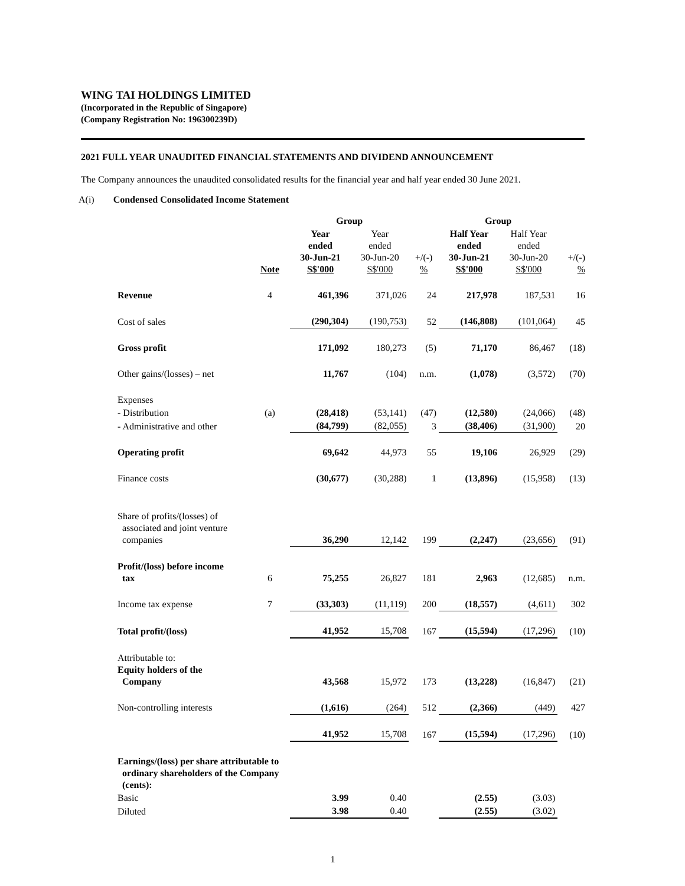WING TAI HOLDINGS LIMITED
(Incorporated in the Republic of Singapore)
(Company Registration No: 196300239D)
2021 FULL YEAR UNAUDITED FINANCIAL STATEMENTS AND DIVIDEND ANNOUNCEMENT
The Company announces the unaudited consolidated results for the financial year and half year ended 30 June 2021.
A(i) Condensed Consolidated Income Statement
| | | Group | | | Group | | |
| --- | --- | --- | --- | --- | --- | --- | --- |
| | Note | Year ended 30-Jun-21 S$'000 | Year ended 30-Jun-20 S$'000 | +/(-) % | Half Year ended 30-Jun-21 S$'000 | Half Year ended 30-Jun-20 S$'000 | +/(-) % |
| Revenue | 4 | 461,396 | 371,026 | 24 | 217,978 | 187,531 | 16 |
| Cost of sales | | (290,304) | (190,753) | 52 | (146,808) | (101,064) | 45 |
| Gross profit | | 171,092 | 180,273 | (5) | 71,170 | 86,467 | (18) |
| Other gains/(losses) – net | | 11,767 | (104) | n.m. | (1,078) | (3,572) | (70) |
| Expenses | | | | | | | |
| - Distribution | (a) | (28,418) | (53,141) | (47) | (12,580) | (24,066) | (48) |
| - Administrative and other | | (84,799) | (82,055) | 3 | (38,406) | (31,900) | 20 |
| Operating profit | | 69,642 | 44,973 | 55 | 19,106 | 26,929 | (29) |
| Finance costs | | (30,677) | (30,288) | 1 | (13,896) | (15,958) | (13) |
| Share of profits/(losses) of associated and joint venture companies | | 36,290 | 12,142 | 199 | (2,247) | (23,656) | (91) |
| Profit/(loss) before income tax | 6 | 75,255 | 26,827 | 181 | 2,963 | (12,685) | n.m. |
| Income tax expense | 7 | (33,303) | (11,119) | 200 | (18,557) | (4,611) | 302 |
| Total profit/(loss) | | 41,952 | 15,708 | 167 | (15,594) | (17,296) | (10) |
| Attributable to: Equity holders of the Company | | 43,568 | 15,972 | 173 | (13,228) | (16,847) | (21) |
| Non-controlling interests | | (1,616) | (264) | 512 | (2,366) | (449) | 427 |
| | | 41,952 | 15,708 | 167 | (15,594) | (17,296) | (10) |
| Earnings/(loss) per share attributable to ordinary shareholders of the Company (cents): | | | | | | | |
| Basic | | 3.99 | 0.40 | | (2.55) | (3.03) | |
| Diluted | | 3.98 | 0.40 | | (2.55) | (3.02) | |
1